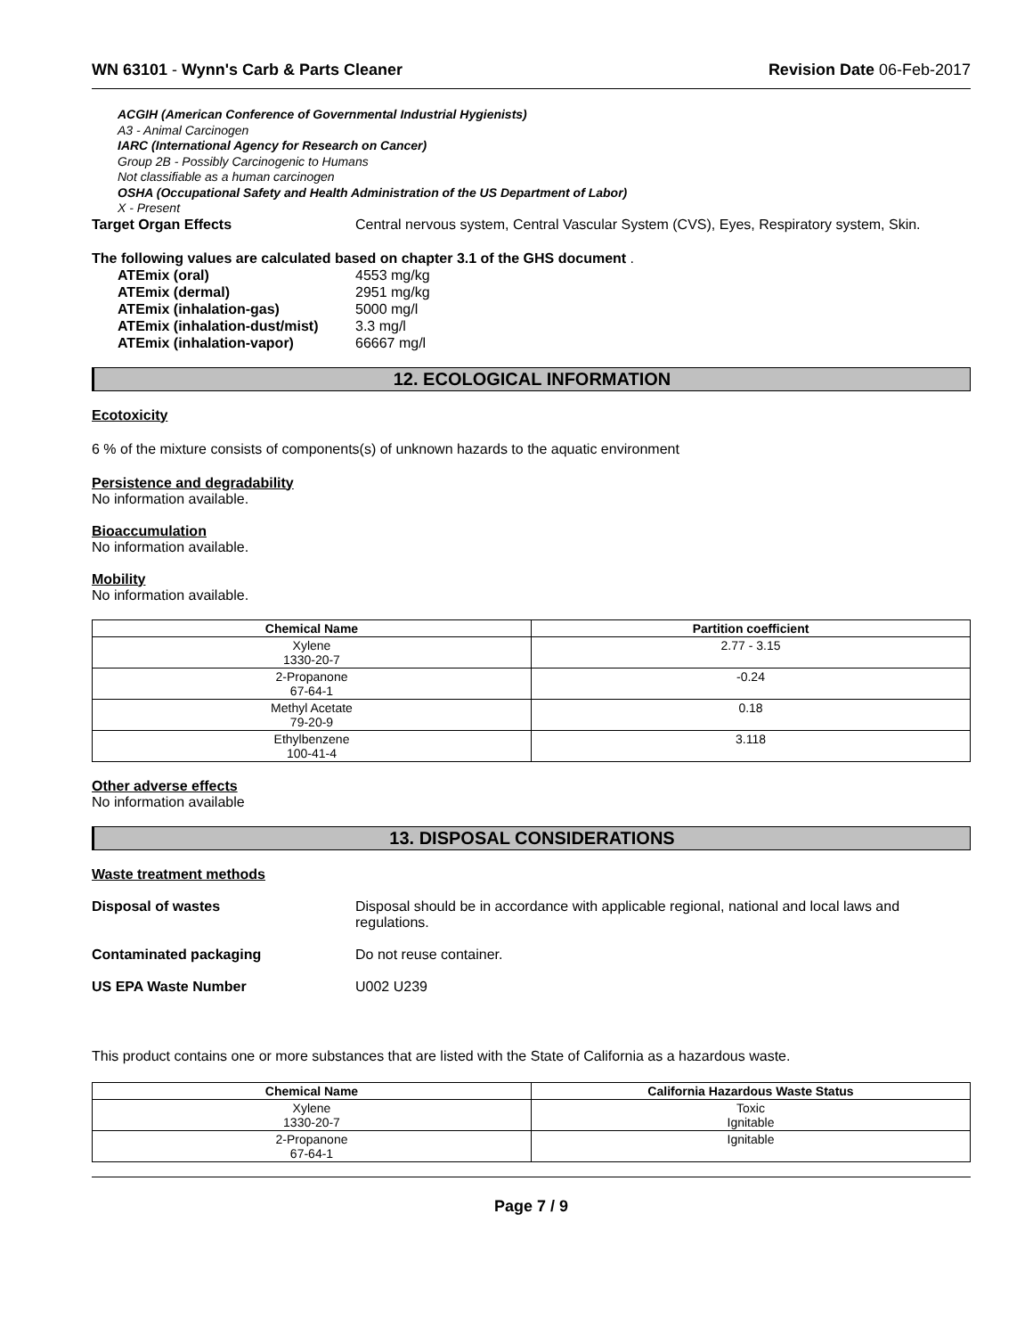WN 63101 - Wynn's Carb & Parts Cleaner Revision Date 06-Feb-2017
ACGIH (American Conference of Governmental Industrial Hygienists)
A3 - Animal Carcinogen
IARC (International Agency for Research on Cancer)
Group 2B - Possibly Carcinogenic to Humans
Not classifiable as a human carcinogen
OSHA (Occupational Safety and Health Administration of the US Department of Labor)
X - Present
Target Organ Effects Central nervous system, Central Vascular System (CVS), Eyes, Respiratory system, Skin.
The following values are calculated based on chapter 3.1 of the GHS document .
ATEmix (oral) 4553 mg/kg
ATEmix (dermal) 2951 mg/kg
ATEmix (inhalation-gas) 5000 mg/l
ATEmix (inhalation-dust/mist) 3.3 mg/l
ATEmix (inhalation-vapor) 66667 mg/l
12. ECOLOGICAL INFORMATION
Ecotoxicity
6 % of the mixture consists of components(s) of unknown hazards to the aquatic environment
Persistence and degradability
No information available.
Bioaccumulation
No information available.
Mobility
No information available.
| Chemical Name | Partition coefficient |
| --- | --- |
| Xylene 1330-20-7 | 2.77 - 3.15 |
| 2-Propanone 67-64-1 | -0.24 |
| Methyl Acetate 79-20-9 | 0.18 |
| Ethylbenzene 100-41-4 | 3.118 |
Other adverse effects
No information available
13. DISPOSAL CONSIDERATIONS
Waste treatment methods
Disposal of wastes Disposal should be in accordance with applicable regional, national and local laws and regulations.
Contaminated packaging Do not reuse container.
US EPA Waste Number U002 U239
This product contains one or more substances that are listed with the State of California as a hazardous waste.
| Chemical Name | California Hazardous Waste Status |
| --- | --- |
| Xylene 1330-20-7 | Toxic Ignitable |
| 2-Propanone 67-64-1 | Ignitable |
Page 7 / 9